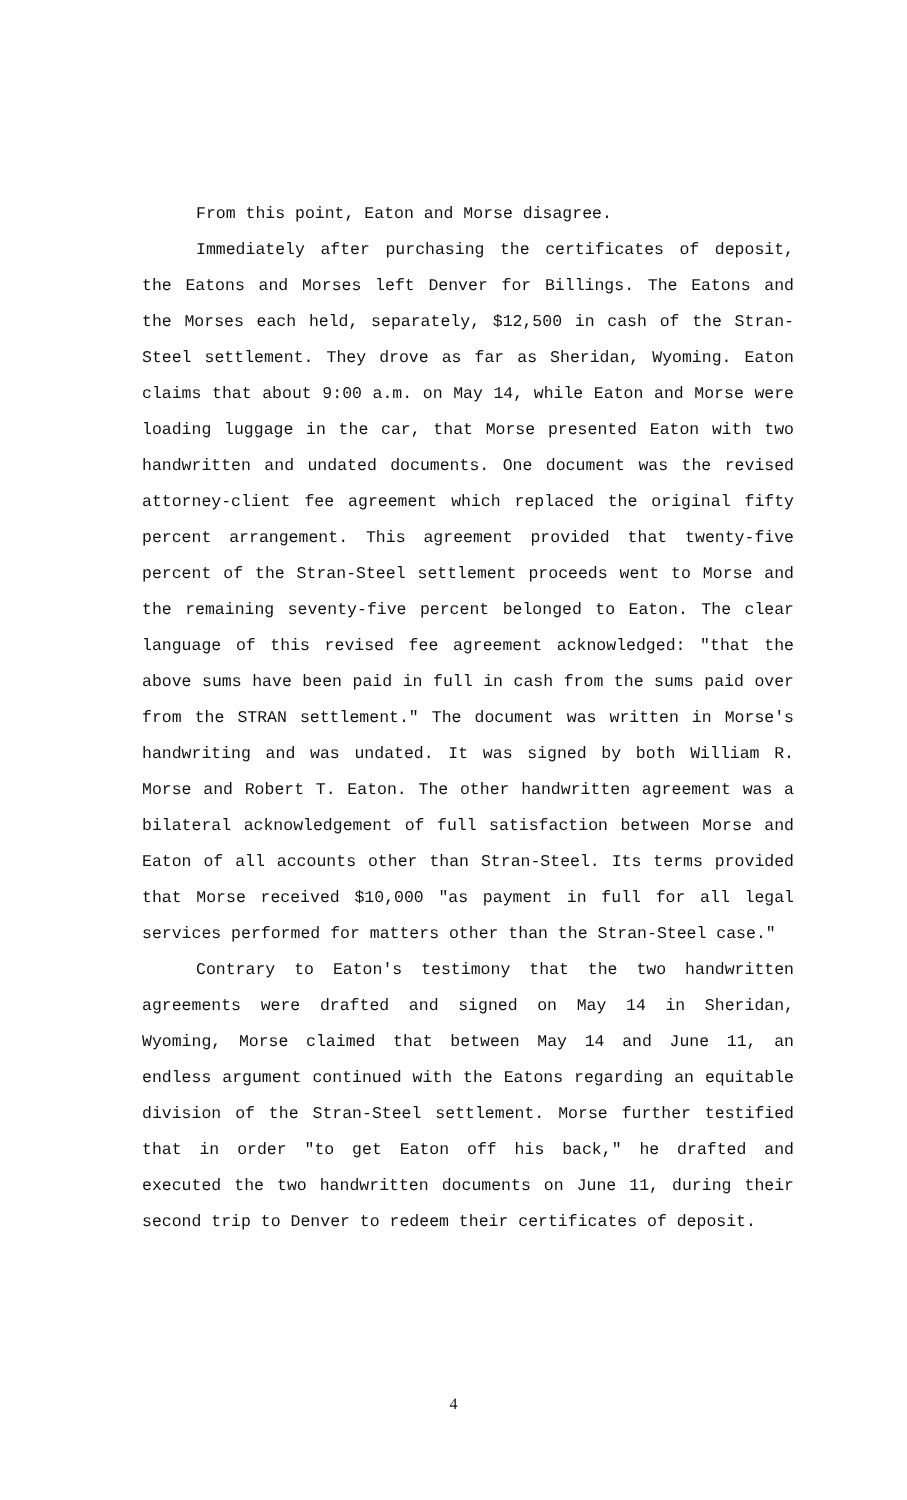From this point, Eaton and Morse disagree.
Immediately after purchasing the certificates of deposit, the Eatons and Morses left Denver for Billings. The Eatons and the Morses each held, separately, $12,500 in cash of the Stran-Steel settlement. They drove as far as Sheridan, Wyoming. Eaton claims that about 9:00 a.m. on May 14, while Eaton and Morse were loading luggage in the car, that Morse presented Eaton with two handwritten and undated documents. One document was the revised attorney-client fee agreement which replaced the original fifty percent arrangement. This agreement provided that twenty-five percent of the Stran-Steel settlement proceeds went to Morse and the remaining seventy-five percent belonged to Eaton. The clear language of this revised fee agreement acknowledged: "that the above sums have been paid in full in cash from the sums paid over from the STRAN settlement." The document was written in Morse's handwriting and was undated. It was signed by both William R. Morse and Robert T. Eaton. The other handwritten agreement was a bilateral acknowledgement of full satisfaction between Morse and Eaton of all accounts other than Stran-Steel. Its terms provided that Morse received $10,000 "as payment in full for all legal services performed for matters other than the Stran-Steel case."
Contrary to Eaton's testimony that the two handwritten agreements were drafted and signed on May 14 in Sheridan, Wyoming, Morse claimed that between May 14 and June 11, an endless argument continued with the Eatons regarding an equitable division of the Stran-Steel settlement. Morse further testified that in order "to get Eaton off his back," he drafted and executed the two handwritten documents on June 11, during their second trip to Denver to redeem their certificates of deposit.
4